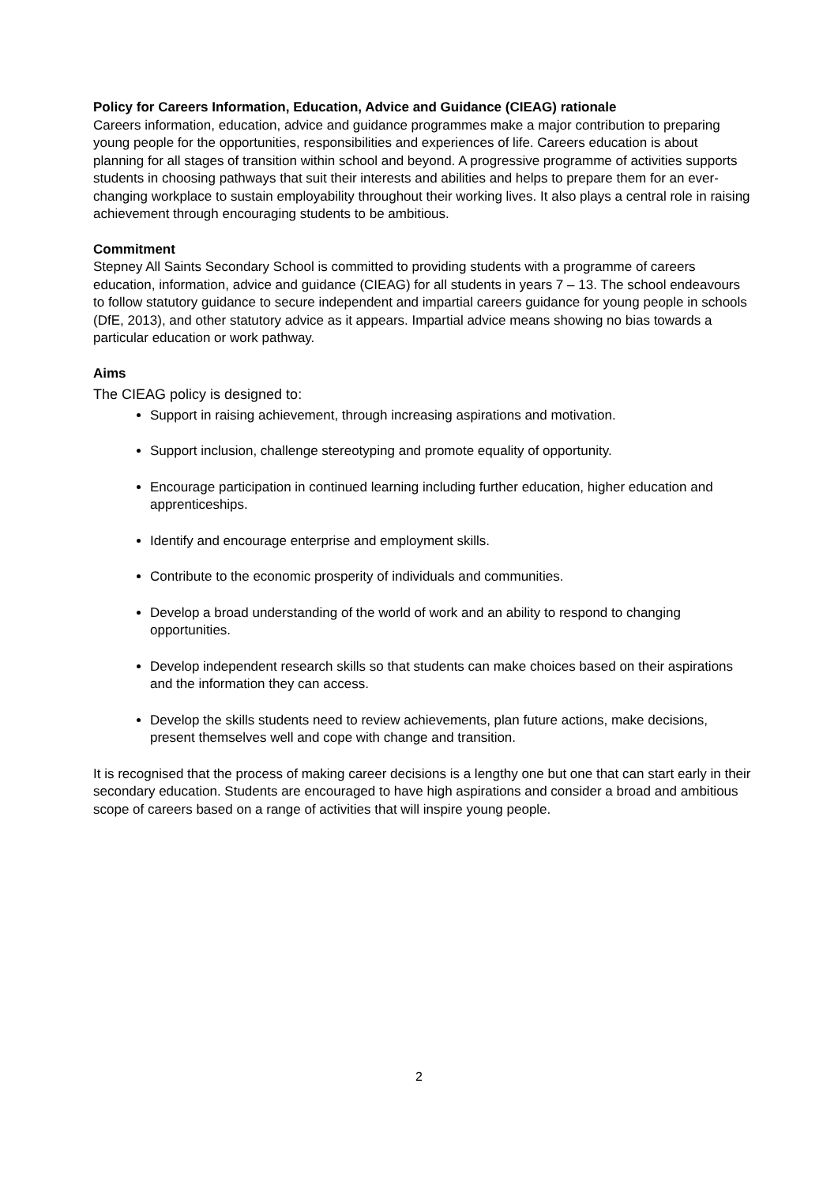Policy for Careers Information, Education, Advice and Guidance (CIEAG) rationale
Careers information, education, advice and guidance programmes make a major contribution to preparing young people for the opportunities, responsibilities and experiences of life. Careers education is about planning for all stages of transition within school and beyond. A progressive programme of activities supports students in choosing pathways that suit their interests and abilities and helps to prepare them for an ever-changing workplace to sustain employability throughout their working lives. It also plays a central role in raising achievement through encouraging students to be ambitious.
Commitment
Stepney All Saints Secondary School is committed to providing students with a programme of careers education, information, advice and guidance (CIEAG) for all students in years 7 – 13. The school endeavours to follow statutory guidance to secure independent and impartial careers guidance for young people in schools (DfE, 2013), and other statutory advice as it appears. Impartial advice means showing no bias towards a particular education or work pathway.
Aims
The CIEAG policy is designed to:
Support in raising achievement, through increasing aspirations and motivation.
Support inclusion, challenge stereotyping and promote equality of opportunity.
Encourage participation in continued learning including further education, higher education and apprenticeships.
Identify and encourage enterprise and employment skills.
Contribute to the economic prosperity of individuals and communities.
Develop a broad understanding of the world of work and an ability to respond to changing opportunities.
Develop independent research skills so that students can make choices based on their aspirations and the information they can access.
Develop the skills students need to review achievements, plan future actions, make decisions, present themselves well and cope with change and transition.
It is recognised that the process of making career decisions is a lengthy one but one that can start early in their secondary education. Students are encouraged to have high aspirations and consider a broad and ambitious scope of careers based on a range of activities that will inspire young people.
2